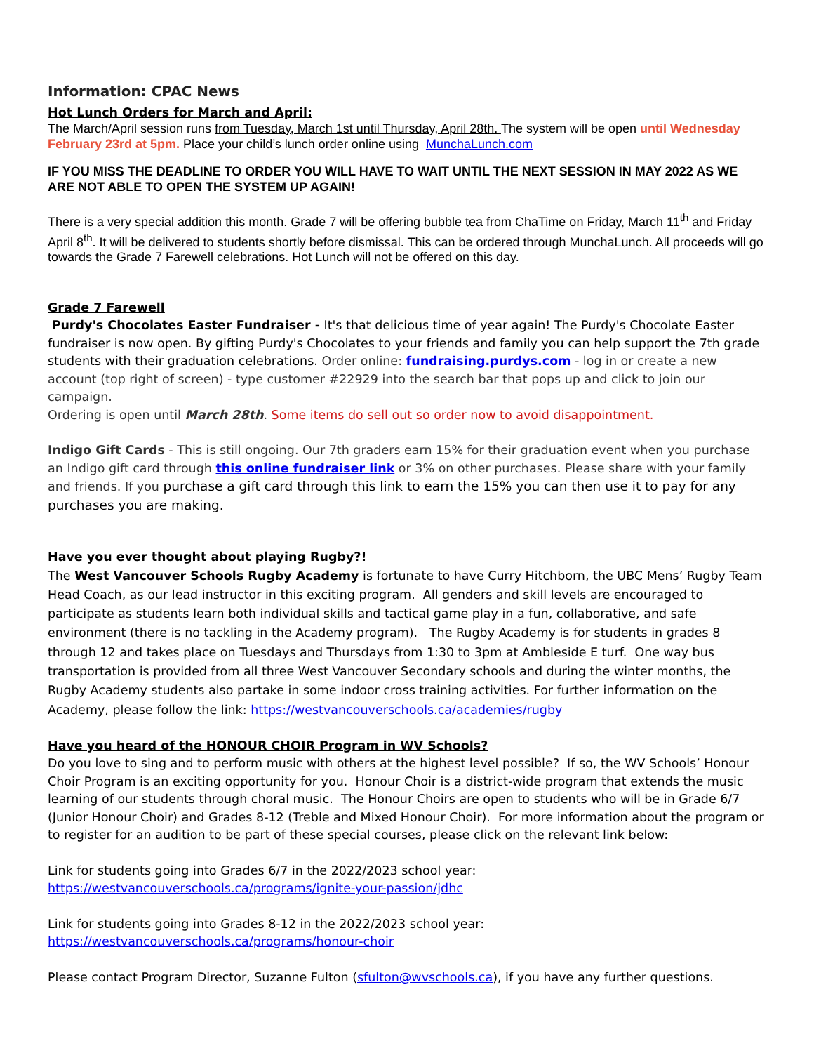Information: CPAC News
Hot Lunch Orders for March and April:
The March/April session runs from Tuesday, March 1st until Thursday, April 28th. The system will be open until Wednesday February 23rd at 5pm. Place your child’s lunch order online using MunchaLunch.com
IF YOU MISS THE DEADLINE TO ORDER YOU WILL HAVE TO WAIT UNTIL THE NEXT SESSION IN MAY 2022 AS WE ARE NOT ABLE TO OPEN THE SYSTEM UP AGAIN!
There is a very special addition this month. Grade 7 will be offering bubble tea from ChaTime on Friday, March 11<sup>th</sup> and Friday April 8<sup>th</sup>. It will be delivered to students shortly before dismissal. This can be ordered through MunchaLunch. All proceeds will go towards the Grade 7 Farewell celebrations. Hot Lunch will not be offered on this day.
Grade 7 Farewell
Purdy's Chocolates Easter Fundraiser - It's that delicious time of year again! The Purdy's Chocolate Easter fundraiser is now open. By gifting Purdy's Chocolates to your friends and family you can help support the 7th grade students with their graduation celebrations. Order online: fundraising.purdys.com - log in or create a new account (top right of screen) - type customer #22929 into the search bar that pops up and click to join our campaign.
Ordering is open until March 28th. Some items do sell out so order now to avoid disappointment.
Indigo Gift Cards - This is still ongoing. Our 7th graders earn 15% for their graduation event when you purchase an Indigo gift card through this online fundraiser link or 3% on other purchases. Please share with your family and friends. If you purchase a gift card through this link to earn the 15% you can then use it to pay for any purchases you are making.
Have you ever thought about playing Rugby?!
The West Vancouver Schools Rugby Academy is fortunate to have Curry Hitchborn, the UBC Mens’ Rugby Team Head Coach, as our lead instructor in this exciting program. All genders and skill levels are encouraged to participate as students learn both individual skills and tactical game play in a fun, collaborative, and safe environment (there is no tackling in the Academy program). The Rugby Academy is for students in grades 8 through 12 and takes place on Tuesdays and Thursdays from 1:30 to 3pm at Ambleside E turf. One way bus transportation is provided from all three West Vancouver Secondary schools and during the winter months, the Rugby Academy students also partake in some indoor cross training activities. For further information on the Academy, please follow the link: https://westvancouverschools.ca/academies/rugby
Have you heard of the HONOUR CHOIR Program in WV Schools?
Do you love to sing and to perform music with others at the highest level possible? If so, the WV Schools’ Honour Choir Program is an exciting opportunity for you. Honour Choir is a district-wide program that extends the music learning of our students through choral music. The Honour Choirs are open to students who will be in Grade 6/7 (Junior Honour Choir) and Grades 8-12 (Treble and Mixed Honour Choir). For more information about the program or to register for an audition to be part of these special courses, please click on the relevant link below:
Link for students going into Grades 6/7 in the 2022/2023 school year:
https://westvancouverschools.ca/programs/ignite-your-passion/jdhc
Link for students going into Grades 8-12 in the 2022/2023 school year:
https://westvancouverschools.ca/programs/honour-choir
Please contact Program Director, Suzanne Fulton (sfulton@wvschools.ca), if you have any further questions.